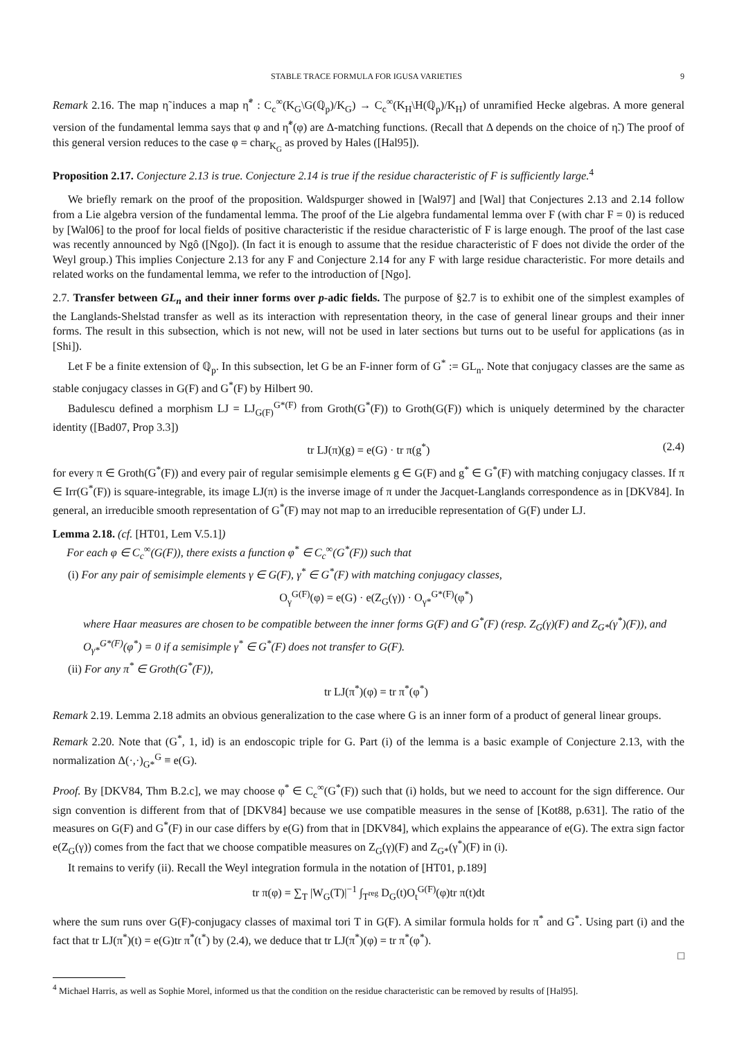STABLE TRACE FORMULA FOR IGUSA VARIETIES 9
Remark 2.16. The map η̃ induces a map η̃<sup>*</sup> : C<sub>c</sub><sup>∞</sup>(K<sub>G</sub>\G(ℚ<sub>p</sub>)/K<sub>G</sub>) → C<sub>c</sub><sup>∞</sup>(K<sub>H</sub>\H(ℚ<sub>p</sub>)/K<sub>H</sub>) of unramified Hecke algebras. A more general version of the fundamental lemma says that φ and η̃<sup>*</sup>(φ) are Δ-matching functions. (Recall that Δ depends on the choice of η̃.) The proof of this general version reduces to the case φ = char<sub>K<sub>G</sub></sub> as proved by Hales ([Hal95]).
Proposition 2.17. Conjecture 2.13 is true. Conjecture 2.14 is true if the residue characteristic of F is sufficiently large.<sup>4</sup>
We briefly remark on the proof of the proposition. Waldspurger showed in [Wal97] and [Wal] that Conjectures 2.13 and 2.14 follow from a Lie algebra version of the fundamental lemma. The proof of the Lie algebra fundamental lemma over F (with char F = 0) is reduced by [Wal06] to the proof for local fields of positive characteristic if the residue characteristic of F is large enough. The proof of the last case was recently announced by Ngô ([Ngo]). (In fact it is enough to assume that the residue characteristic of F does not divide the order of the Weyl group.) This implies Conjecture 2.13 for any F and Conjecture 2.14 for any F with large residue characteristic. For more details and related works on the fundamental lemma, we refer to the introduction of [Ngo].
2.7. Transfer between GL<sub>n</sub> and their inner forms over p-adic fields. The purpose of §2.7 is to exhibit one of the simplest examples of the Langlands-Shelstad transfer as well as its interaction with representation theory, in the case of general linear groups and their inner forms. The result in this subsection, which is not new, will not be used in later sections but turns out to be useful for applications (as in [Shi]).
Let F be a finite extension of ℚ<sub>p</sub>. In this subsection, let G be an F-inner form of G<sup>*</sup> := GL<sub>n</sub>. Note that conjugacy classes are the same as stable conjugacy classes in G(F) and G<sup>*</sup>(F) by Hilbert 90.
Badulescu defined a morphism LJ = LJ<sub>G(F)</sub><sup>G*(F)</sup> from Groth(G<sup>*</sup>(F)) to Groth(G(F)) which is uniquely determined by the character identity ([Bad07, Prop 3.3])
tr LJ(π)(g) = e(G) · tr π(g<sup>*</sup>) (2.4)
for every π ∈ Groth(G<sup>*</sup>(F)) and every pair of regular semisimple elements g ∈ G(F) and g<sup>*</sup> ∈ G<sup>*</sup>(F) with matching conjugacy classes. If π ∈ Irr(G<sup>*</sup>(F)) is square-integrable, its image LJ(π) is the inverse image of π under the Jacquet-Langlands correspondence as in [DKV84]. In general, an irreducible smooth representation of G<sup>*</sup>(F) may not map to an irreducible representation of G(F) under LJ.
Lemma 2.18. (cf. [HT01, Lem V.5.1])
For each φ ∈ C<sub>c</sub><sup>∞</sup>(G(F)), there exists a function φ<sup>*</sup> ∈ C<sub>c</sub><sup>∞</sup>(G<sup>*</sup>(F)) such that
(i) For any pair of semisimple elements γ ∈ G(F), γ<sup>*</sup> ∈ G<sup>*</sup>(F) with matching conjugacy classes,
O<sub>γ</sub><sup>G(F)</sup>(φ) = e(G) · e(Z<sub>G</sub>(γ)) · O<sub>γ*</sub><sup>G*(F)</sup>(φ<sup>*</sup>)
where Haar measures are chosen to be compatible between the inner forms G(F) and G<sup>*</sup>(F) (resp. Z<sub>G</sub>(γ)(F) and Z<sub>G*</sub>(γ<sup>*</sup>)(F)), and O<sub>γ*</sub><sup>G*(F)</sup>(φ<sup>*</sup>) = 0 if a semisimple γ<sup>*</sup> ∈ G<sup>*</sup>(F) does not transfer to G(F).
(ii) For any π<sup>*</sup> ∈ Groth(G<sup>*</sup>(F)),
tr LJ(π<sup>*</sup>)(φ) = tr π<sup>*</sup>(φ<sup>*</sup>)
Remark 2.19. Lemma 2.18 admits an obvious generalization to the case where G is an inner form of a product of general linear groups.
Remark 2.20. Note that (G<sup>*</sup>, 1, id) is an endoscopic triple for G. Part (i) of the lemma is a basic example of Conjecture 2.13, with the normalization Δ(·,·)<sub>G*</sub><sup>G</sup> ≡ e(G).
Proof. By [DKV84, Thm B.2.c], we may choose φ<sup>*</sup> ∈ C<sub>c</sub><sup>∞</sup>(G<sup>*</sup>(F)) such that (i) holds, but we need to account for the sign difference. Our sign convention is different from that of [DKV84] because we use compatible measures in the sense of [Kot88, p.631]. The ratio of the measures on G(F) and G<sup>*</sup>(F) in our case differs by e(G) from that in [DKV84], which explains the appearance of e(G). The extra sign factor e(Z<sub>G</sub>(γ)) comes from the fact that we choose compatible measures on Z<sub>G</sub>(γ)(F) and Z<sub>G*</sub>(γ<sup>*</sup>)(F) in (i).
It remains to verify (ii). Recall the Weyl integration formula in the notation of [HT01, p.189]
tr π(φ) = ∑<sub>T</sub> |W<sub>G</sub>(T)|<sup>−1</sup> ∫<sub>T<sup>reg</sup></sub> D<sub>G</sub>(t)O<sub>t</sub><sup>G(F)</sup>(φ)tr π(t)dt
where the sum runs over G(F)-conjugacy classes of maximal tori T in G(F). A similar formula holds for π<sup>*</sup> and G<sup>*</sup>. Using part (i) and the fact that tr LJ(π<sup>*</sup>)(t) = e(G)tr π<sup>*</sup>(t<sup>*</sup>) by (2.4), we deduce that tr LJ(π<sup>*</sup>)(φ) = tr π<sup>*</sup>(φ<sup>*</sup>).
□
<sup>4</sup> Michael Harris, as well as Sophie Morel, informed us that the condition on the residue characteristic can be removed by results of [Hal95].